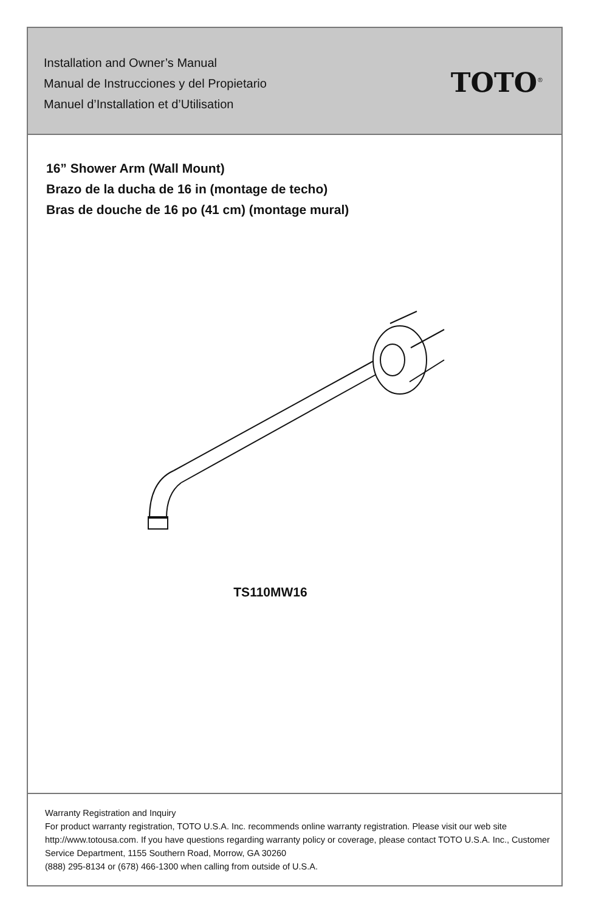Installation and Owner’s Manual
Manual de Instrucciones y del Propietario
Manuel d’Installation et d’Utilisation
TOTO<sup>®</sup>
16” Shower Arm (Wall Mount)
Brazo de la ducha de 16 in (montage de techo)
Bras de douche de 16 po (41 cm) (montage mural)
TS110MW16
Warranty Registration and Inquiry
For product warranty registration, TOTO U.S.A. Inc. recommends online warranty registration. Please visit our web site http://www.totousa.com. If you have questions regarding warranty policy or coverage, please contact TOTO U.S.A. Inc., Customer Service Department, 1155 Southern Road, Morrow, GA 30260
(888) 295-8134 or (678) 466-1300 when calling from outside of U.S.A.